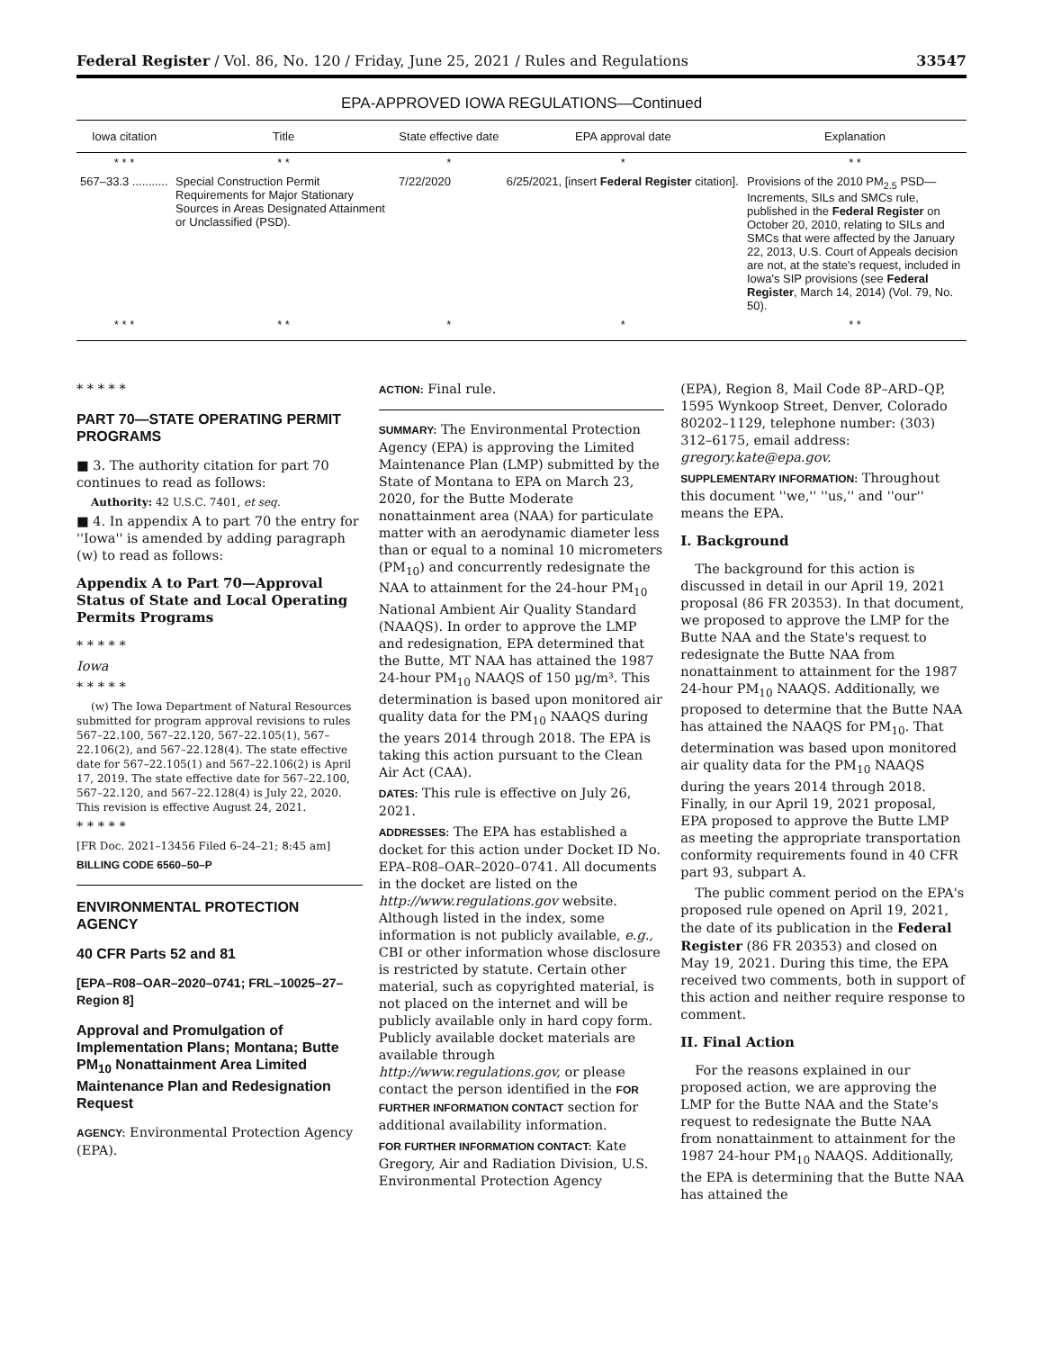Federal Register / Vol. 86, No. 120 / Friday, June 25, 2021 / Rules and Regulations 33547
EPA-APPROVED IOWA REGULATIONS—Continued
| Iowa citation | Title | State effective date | EPA approval date | Explanation |
| --- | --- | --- | --- | --- |
| * * * | * * | * | * | * * |
| 567–33.3 ........... | Special Construction Permit Requirements for Major Stationary Sources in Areas Designated Attainment or Unclassified (PSD). | 7/22/2020 | 6/25/2021, [insert Federal Register citation]. | Provisions of the 2010 PM<sub>2.5</sub> PSD—Increments, SILs and SMCs rule, published in the Federal Register on October 20, 2010, relating to SILs and SMCs that were affected by the January 22, 2013, U.S. Court of Appeals decision are not, at the state's request, included in Iowa's SIP provisions (see Federal Register , March 14, 2014) (Vol. 79, No. 50). |
| * * * | * * | * | * | * * |
* * * * *
PART 70—STATE OPERATING PERMIT PROGRAMS
■ 3. The authority citation for part 70 continues to read as follows:
Authority: 42 U.S.C. 7401, et seq.
■ 4. In appendix A to part 70 the entry for ''Iowa'' is amended by adding paragraph (w) to read as follows:
Appendix A to Part 70—Approval Status of State and Local Operating Permits Programs
* * * * *
Iowa
* * * * *
(w) The Iowa Department of Natural Resources submitted for program approval revisions to rules 567–22.100, 567–22.120, 567–22.105(1), 567–22.106(2), and 567–22.128(4). The state effective date for 567–22.105(1) and 567–22.106(2) is April 17, 2019. The state effective date for 567–22.100, 567–22.120, and 567–22.128(4) is July 22, 2020. This revision is effective August 24, 2021.
* * * * *
[FR Doc. 2021–13456 Filed 6–24–21; 8:45 am]
BILLING CODE 6560–50–P
ENVIRONMENTAL PROTECTION AGENCY
40 CFR Parts 52 and 81
[EPA–R08–OAR–2020–0741; FRL–10025–27–Region 8]
Approval and Promulgation of Implementation Plans; Montana; Butte PM<sub>10</sub> Nonattainment Area Limited Maintenance Plan and Redesignation Request
AGENCY: Environmental Protection Agency (EPA).
ACTION: Final rule.
SUMMARY: The Environmental Protection Agency (EPA) is approving the Limited Maintenance Plan (LMP) submitted by the State of Montana to EPA on March 23, 2020, for the Butte Moderate nonattainment area (NAA) for particulate matter with an aerodynamic diameter less than or equal to a nominal 10 micrometers (PM<sub>10</sub>) and concurrently redesignate the NAA to attainment for the 24-hour PM<sub>10</sub> National Ambient Air Quality Standard (NAAQS). In order to approve the LMP and redesignation, EPA determined that the Butte, MT NAA has attained the 1987 24-hour PM<sub>10</sub> NAAQS of 150 µg/m³. This determination is based upon monitored air quality data for the PM<sub>10</sub> NAAQS during the years 2014 through 2018. The EPA is taking this action pursuant to the Clean Air Act (CAA).
DATES: This rule is effective on July 26, 2021.
ADDRESSES: The EPA has established a docket for this action under Docket ID No. EPA–R08–OAR–2020–0741. All documents in the docket are listed on the http://www.regulations.gov website. Although listed in the index, some information is not publicly available, e.g., CBI or other information whose disclosure is restricted by statute. Certain other material, such as copyrighted material, is not placed on the internet and will be publicly available only in hard copy form. Publicly available docket materials are available through http://www.regulations.gov, or please contact the person identified in the FOR FURTHER INFORMATION CONTACT section for additional availability information.
FOR FURTHER INFORMATION CONTACT: Kate Gregory, Air and Radiation Division, U.S. Environmental Protection Agency
(EPA), Region 8, Mail Code 8P–ARD–QP, 1595 Wynkoop Street, Denver, Colorado 80202–1129, telephone number: (303) 312–6175, email address: gregory.kate@epa.gov.
SUPPLEMENTARY INFORMATION: Throughout this document ''we,'' ''us,'' and ''our'' means the EPA.
I. Background
The background for this action is discussed in detail in our April 19, 2021 proposal (86 FR 20353). In that document, we proposed to approve the LMP for the Butte NAA and the State's request to redesignate the Butte NAA from nonattainment to attainment for the 1987 24-hour PM<sub>10</sub> NAAQS. Additionally, we proposed to determine that the Butte NAA has attained the NAAQS for PM<sub>10</sub>. That determination was based upon monitored air quality data for the PM<sub>10</sub> NAAQS during the years 2014 through 2018. Finally, in our April 19, 2021 proposal, EPA proposed to approve the Butte LMP as meeting the appropriate transportation conformity requirements found in 40 CFR part 93, subpart A.
The public comment period on the EPA's proposed rule opened on April 19, 2021, the date of its publication in the Federal Register (86 FR 20353) and closed on May 19, 2021. During this time, the EPA received two comments, both in support of this action and neither require response to comment.
II. Final Action
For the reasons explained in our proposed action, we are approving the LMP for the Butte NAA and the State's request to redesignate the Butte NAA from nonattainment to attainment for the 1987 24-hour PM<sub>10</sub> NAAQS. Additionally, the EPA is determining that the Butte NAA has attained the